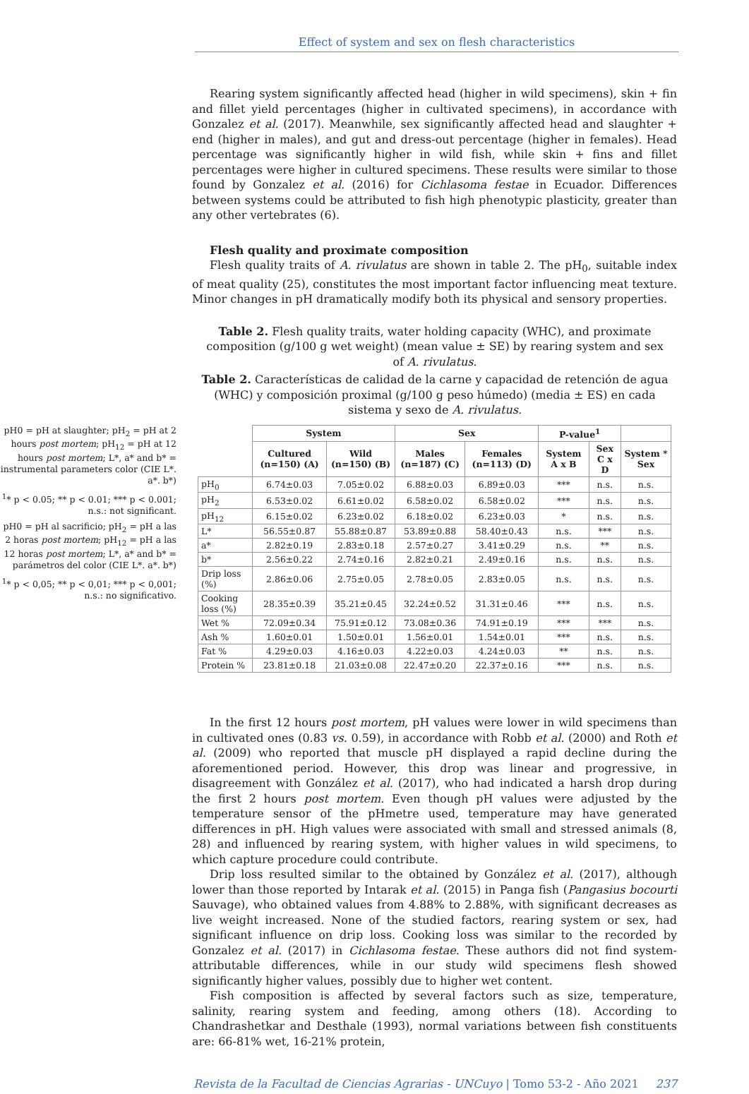Effect of system and sex on flesh characteristics
Rearing system significantly affected head (higher in wild specimens), skin + fin and fillet yield percentages (higher in cultivated specimens), in accordance with Gonzalez et al. (2017). Meanwhile, sex significantly affected head and slaughter + end (higher in males), and gut and dress-out percentage (higher in females). Head percentage was significantly higher in wild fish, while skin + fins and fillet percentages were higher in cultured specimens. These results were similar to those found by Gonzalez et al. (2016) for Cichlasoma festae in Ecuador. Differences between systems could be attributed to fish high phenotypic plasticity, greater than any other vertebrates (6).
Flesh quality and proximate composition
Flesh quality traits of A. rivulatus are shown in table 2. The pH<sub>0</sub>, suitable index of meat quality (25), constitutes the most important factor influencing meat texture. Minor changes in pH dramatically modify both its physical and sensory properties.
Table 2. Flesh quality traits, water holding capacity (WHC), and proximate composition (g/100 g wet weight) (mean value ± SE) by rearing system and sex of A. rivulatus.
Table 2. Características de calidad de la carne y capacidad de retención de agua (WHC) y composición proximal (g/100 g peso húmedo) (media ± ES) en cada sistema y sexo de A. rivulatus.
pH0 = pH at slaughter; pH<sub>2</sub> = pH at 2 hours post mortem; pH<sub>12</sub> = pH at 12 hours post mortem; L*, a* and b* = instrumental parameters color (CIE L*. a*. b*)
<sup>1</sup>* p < 0.05; ** p < 0.01; *** p < 0.001; n.s.: not significant.
pH0 = pH al sacrificio; pH<sub>2</sub> = pH a las 2 horas post mortem; pH<sub>12</sub> = pH a las 12 horas post mortem; L*, a* and b* = parámetros del color (CIE L*. a*. b*)
<sup>1</sup>* p < 0,05; ** p < 0,01; *** p < 0,001; n.s.: no significativo.
| | System | | Sex | | P-value<sup>1</sup> | | |
| --- | --- | --- | --- | --- | --- | --- | --- |
| | Cultured (n=150) (A) | Wild (n=150) (B) | Males (n=187) (C) | Females (n=113) (D) | System A x B | Sex C x D | System * Sex |
| pH<sub>0</sub> | 6.74±0.03 | 7.05±0.02 | 6.88±0.03 | 6.89±0.03 | *** | n.s. | n.s. |
| pH<sub>2</sub> | 6.53±0.02 | 6.61±0.02 | 6.58±0.02 | 6.58±0.02 | *** | n.s. | n.s. |
| pH<sub>12</sub> | 6.15±0.02 | 6.23±0.02 | 6.18±0.02 | 6.23±0.03 | * | n.s. | n.s. |
| L* | 56.55±0.87 | 55.88±0.87 | 53.89±0.88 | 58.40±0.43 | n.s. | *** | n.s. |
| a* | 2.82±0.19 | 2.83±0.18 | 2.57±0.27 | 3.41±0.29 | n.s. | ** | n.s. |
| b* | 2.56±0.22 | 2.74±0.16 | 2.82±0.21 | 2.49±0.16 | n.s. | n.s. | n.s. |
| Drip loss (%) | 2.86±0.06 | 2.75±0.05 | 2.78±0.05 | 2.83±0.05 | n.s. | n.s. | n.s. |
| Cooking loss (%) | 28.35±0.39 | 35.21±0.45 | 32.24±0.52 | 31.31±0.46 | *** | n.s. | n.s. |
| Wet % | 72.09±0.34 | 75.91±0.12 | 73.08±0.36 | 74.91±0.19 | *** | *** | n.s. |
| Ash % | 1.60±0.01 | 1.50±0.01 | 1.56±0.01 | 1.54±0.01 | *** | n.s. | n.s. |
| Fat % | 4.29±0.03 | 4.16±0.03 | 4.22±0.03 | 4.24±0.03 | ** | n.s. | n.s. |
| Protein % | 23.81±0.18 | 21.03±0.08 | 22.47±0.20 | 22.37±0.16 | *** | n.s. | n.s. |
In the first 12 hours post mortem, pH values were lower in wild specimens than in cultivated ones (0.83 vs. 0.59), in accordance with Robb et al. (2000) and Roth et al. (2009) who reported that muscle pH displayed a rapid decline during the aforementioned period. However, this drop was linear and progressive, in disagreement with González et al. (2017), who had indicated a harsh drop during the first 2 hours post mortem. Even though pH values were adjusted by the temperature sensor of the pHmetre used, temperature may have generated differences in pH. High values were associated with small and stressed animals (8, 28) and influenced by rearing system, with higher values in wild specimens, to which capture procedure could contribute.
Drip loss resulted similar to the obtained by González et al. (2017), although lower than those reported by Intarak et al. (2015) in Panga fish (Pangasius bocourti Sauvage), who obtained values from 4.88% to 2.88%, with significant decreases as live weight increased. None of the studied factors, rearing system or sex, had significant influence on drip loss. Cooking loss was similar to the recorded by Gonzalez et al. (2017) in Cichlasoma festae. These authors did not find system-attributable differences, while in our study wild specimens flesh showed significantly higher values, possibly due to higher wet content.
Fish composition is affected by several factors such as size, temperature, salinity, rearing system and feeding, among others (18). According to Chandrashetkar and Desthale (1993), normal variations between fish constituents are: 66-81% wet, 16-21% protein,
Revista de la Facultad de Ciencias Agrarias - UNCuyo | Tomo 53-2 - Año 2021 237